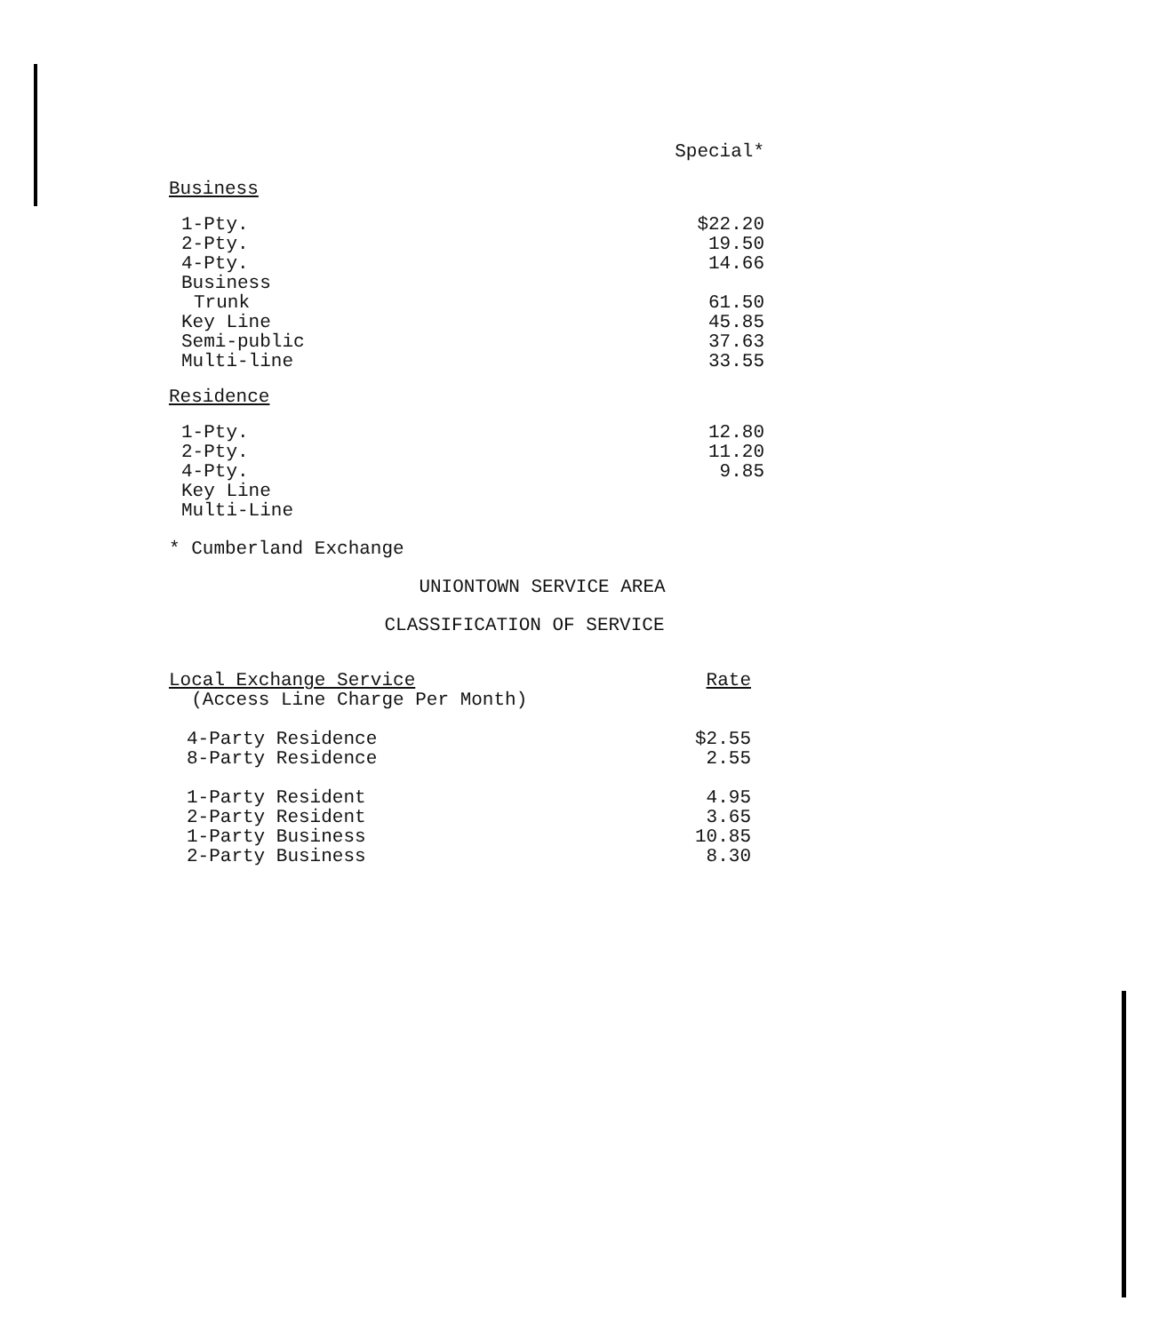| | Special* |
| --- | --- |
| Business | |
| 1-Pty. | $22.20 |
| 2-Pty. | 19.50 |
| 4-Pty. | 14.66 |
| Business | |
| Trunk | 61.50 |
| Key Line | 45.85 |
| Semi-public | 37.63 |
| Multi-line | 33.55 |
| Residence | |
| 1-Pty. | 12.80 |
| 2-Pty. | 11.20 |
| 4-Pty. | 9.85 |
| Key Line | |
| Multi-Line | |
* Cumberland Exchange
UNIONTOWN SERVICE AREA
CLASSIFICATION OF SERVICE
| Local Exchange Service (Access Line Charge Per Month) | Rate |
| 4-Party Residence | $2.55 |
| 8-Party Residence | 2.55 |
| 1-Party Resident | 4.95 |
| 2-Party Resident | 3.65 |
| 1-Party Business | 10.85 |
| 2-Party Business | 8.30 |